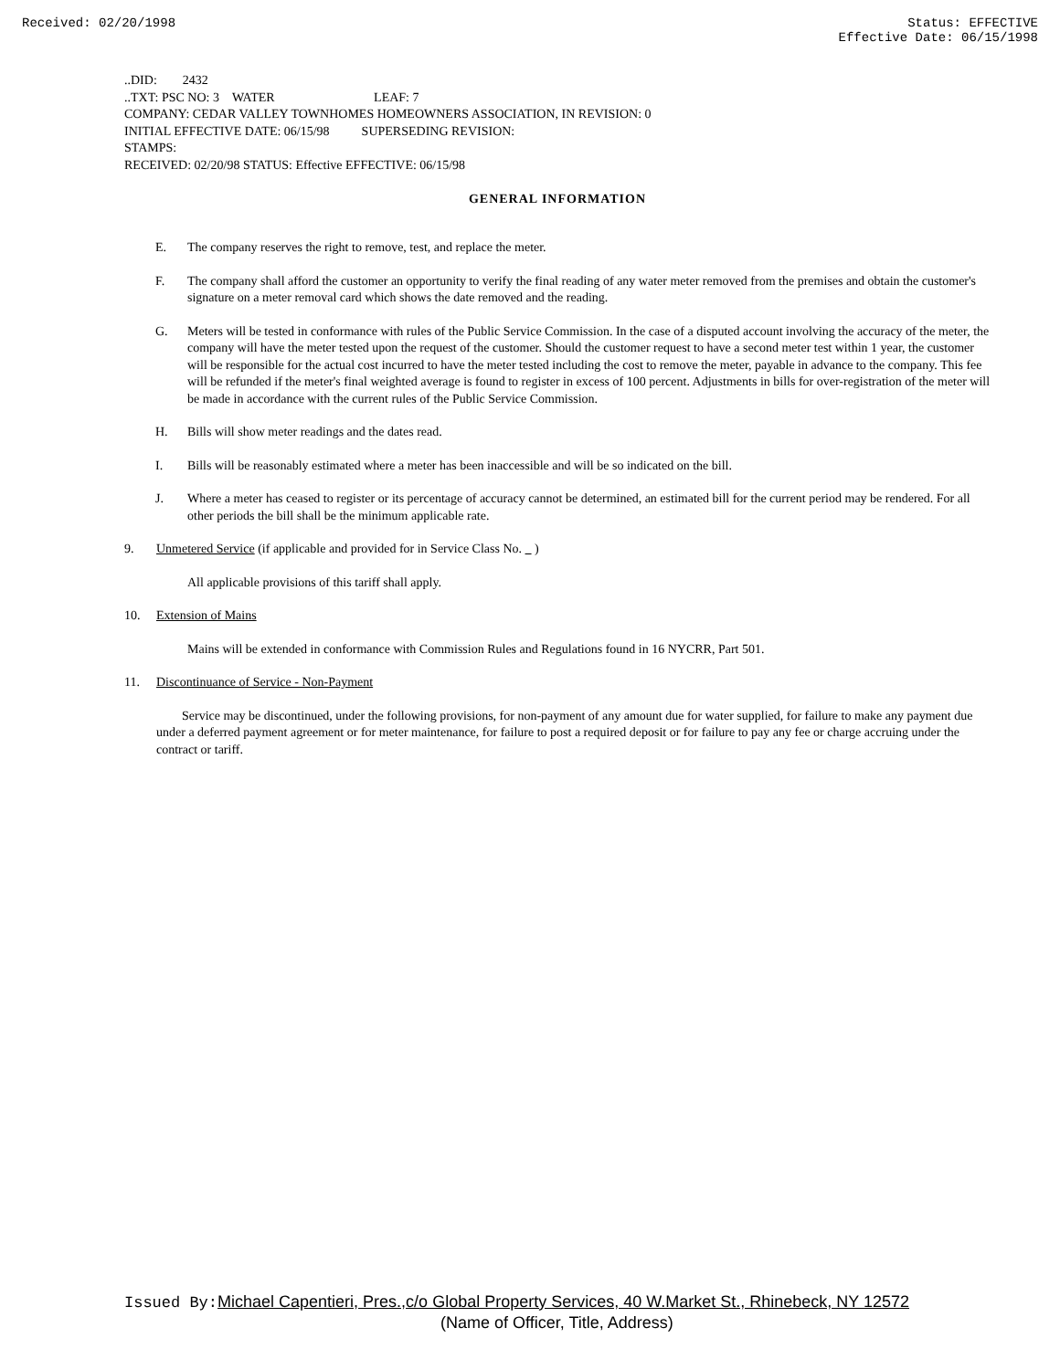Received: 02/20/1998 Status: EFFECTIVE
Effective Date: 06/15/1998
..DID: 2432
..TXT: PSC NO: 3 WATER LEAF: 7
COMPANY: CEDAR VALLEY TOWNHOMES HOMEOWNERS ASSOCIATION, IN REVISION: 0
INITIAL EFFECTIVE DATE: 06/15/98 SUPERSEDING REVISION:
STAMPS:
RECEIVED: 02/20/98 STATUS: Effective EFFECTIVE: 06/15/98
GENERAL INFORMATION
E. The company reserves the right to remove, test, and replace the meter.
F. The company shall afford the customer an opportunity to verify the final reading of any water meter removed from the premises and obtain the customer's signature on a meter removal card which shows the date removed and the reading.
G. Meters will be tested in conformance with rules of the Public Service Commission. In the case of a disputed account involving the accuracy of the meter, the company will have the meter tested upon the request of the customer. Should the customer request to have a second meter test within 1 year, the customer will be responsible for the actual cost incurred to have the meter tested including the cost to remove the meter, payable in advance to the company. This fee will be refunded if the meter's final weighted average is found to register in excess of 100 percent. Adjustments in bills for over-registration of the meter will be made in accordance with the current rules of the Public Service Commission.
H. Bills will show meter readings and the dates read.
I. Bills will be reasonably estimated where a meter has been inaccessible and will be so indicated on the bill.
J. Where a meter has ceased to register or its percentage of accuracy cannot be determined, an estimated bill for the current period may be rendered. For all other periods the bill shall be the minimum applicable rate.
9. Unmetered Service (if applicable and provided for in Service Class No. )
All applicable provisions of this tariff shall apply.
10. Extension of Mains
Mains will be extended in conformance with Commission Rules and Regulations found in 16 NYCRR, Part 501.
11. Discontinuance of Service - Non-Payment
Service may be discontinued, under the following provisions, for non-payment of any amount due for water supplied, for failure to make any payment due under a deferred payment agreement or for meter maintenance, for failure to post a required deposit or for failure to pay any fee or charge accruing under the contract or tariff.
Issued By: Michael Capentieri, Pres.,c/o Global Property Services, 40 W.Market St., Rhinebeck, NY 12572
(Name of Officer, Title, Address)